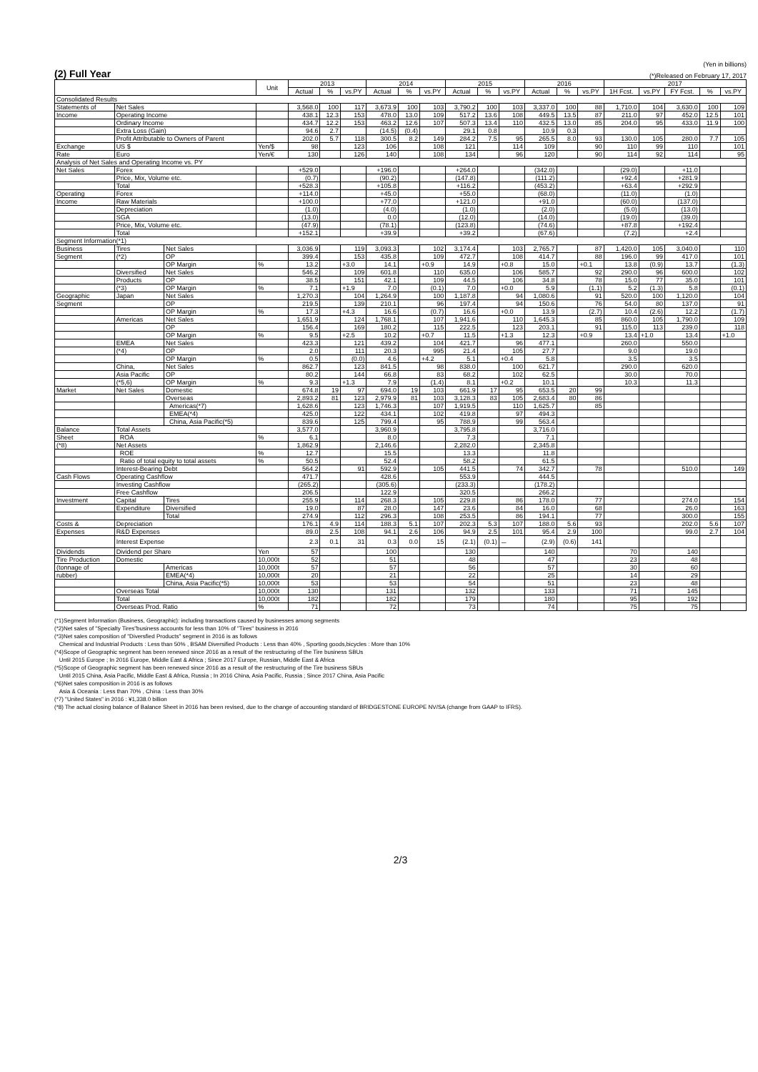(Yen in billions)
(2) Full Year (*)Released on February 17, 2017
| | | | Unit | 2013 | | | 2014 | | | 2015 | | | 2016 | | | 2017 | | | | |
| --- | --- | --- | --- | --- | --- | --- | --- | --- | --- | --- | --- | --- | --- | --- | --- | --- | --- | --- | --- | --- |
| | | | | Actual | % | vs.PY | Actual | % | vs.PY | Actual | % | vs.PY | Actual | % | vs.PY | 1H Fcst. | vs.PY | FY Fcst. | % | vs.PY |
| Consolidated Results | | | | | | | | | | | | | | | | | | | | |
| Statements of | Net Sales | | | 3,568.0 | 100 | 117 | 3,673.9 | 100 | 103 | 3,790.2 | 100 | 103 | 3,337.0 | 100 | 88 | 1,710.0 | 104 | 3,630.0 | 100 | 109 |
| Income | Operating Income | | | 438.1 | 12.3 | 153 | 478.0 | 13.0 | 109 | 517.2 | 13.6 | 108 | 449.5 | 13.5 | 87 | 211.0 | 97 | 452.0 | 12.5 | 101 |
| | Ordinary Income | | | 434.7 | 12.2 | 153 | 463.2 | 12.6 | 107 | 507.3 | 13.4 | 110 | 432.5 | 13.0 | 85 | 204.0 | 95 | 433.0 | 11.9 | 100 |
| | Extra Loss (Gain) | | | 94.6 | 2.7 | | (14.5) | (0.4) | | 29.1 | 0.8 | | 10.9 | 0.3 | | | | | | |
| | Profit Attributable to Owners of Parent | | | 202.0 | 5.7 | 118 | 300.5 | 8.2 | 149 | 284.2 | 7.5 | 95 | 265.5 | 8.0 | 93 | 130.0 | 105 | 280.0 | 7.7 | 105 |
| Exchange | US $ | | Yen/$ | 98 | | 123 | 106 | | 108 | 121 | | 114 | 109 | | 90 | 110 | 99 | 110 | | 101 |
| Rate | Euro | | Yen/€ | 130 | | 126 | 140 | | 108 | 134 | | 96 | 120 | | 90 | 114 | 92 | 114 | | 95 |
| Analysis of Net Sales and Operating Income vs. PY | | | | | | | | | | | | | | | | | | | | |
| Net Sales | Forex | | | +529.0 | | | +196.0 | | | +264.0 | | | (342.0) | | | (29.0) | | +11.0 | | |
| | Price, Mix, Volume etc. | | | (0.7) | | | (90.2) | | | (147.8) | | | (111.2) | | | +92.4 | | +281.9 | | |
| | Total | | | +528.3 | | | +105.8 | | | +116.2 | | | (453.2) | | | +63.4 | | +292.9 | | |
| Operating | Forex | | | +114.0 | | | +45.0 | | | +55.0 | | | (68.0) | | | (11.0) | | (1.0) | | |
| Income | Raw Materials | | | +100.0 | | | +77.0 | | | +121.0 | | | +91.0 | | | (60.0) | | (137.0) | | |
| | Depreciation | | | (1.0) | | | (4.0) | | | (1.0) | | | (2.0) | | | (5.0) | | (13.0) | | |
| | SGA | | | (13.0) | | | 0.0 | | | (12.0) | | | (14.0) | | | (19.0) | | (39.0) | | |
| | Price, Mix, Volume etc. | | | (47.9) | | | (78.1) | | | (123.8) | | | (74.6) | | | +87.8 | | +192.4 | | |
| | Total | | | +152.1 | | | +39.9 | | | +39.2 | | | (67.6) | | | (7.2) | | +2.4 | | |
| Segment Information(*1) | | | | | | | | | | | | | | | | | | | | |
| Business | Tires | Net Sales | | 3,036.9 | | 119 | 3,093.3 | | 102 | 3,174.4 | | 103 | 2,765.7 | | 87 | 1,420.0 | 105 | 3,040.0 | | 110 |
| Segment | (*2) | OP | | 399.4 | | 153 | 435.8 | | 109 | 472.7 | | 108 | 414.7 | | 88 | 196.0 | 99 | 417.0 | | 101 |
| | | OP Margin | % | 13.2 | | +3.0 | 14.1 | | +0.9 | 14.9 | | +0.8 | 15.0 | | +0.1 | 13.8 | (0.9) | 13.7 | | (1.3) |
| | Diversified | Net Sales | | 546.2 | | 109 | 601.8 | | 110 | 635.0 | | 106 | 585.7 | | 92 | 290.0 | 96 | 600.0 | | 102 |
| | Products | OP | | 38.5 | | 151 | 42.1 | | 109 | 44.5 | | 106 | 34.8 | | 78 | 15.0 | 77 | 35.0 | | 101 |
| | (*3) | OP Margin | % | 7.1 | | +1.9 | 7.0 | | (0.1) | 7.0 | | +0.0 | 5.9 | | (1.1) | 5.2 | (1.3) | 5.8 | | (0.1) |
| Geographic | Japan | Net Sales | | 1,270.3 | | 104 | 1,264.9 | | 100 | 1,187.8 | | 94 | 1,080.6 | | 91 | 520.0 | 100 | 1,120.0 | | 104 |
| Segment | | OP | | 219.5 | | 139 | 210.1 | | 96 | 197.4 | | 94 | 150.6 | | 76 | 54.0 | 80 | 137.0 | | 91 |
| | | OP Margin | % | 17.3 | | +4.3 | 16.6 | | (0.7) | 16.6 | | +0.0 | 13.9 | | (2.7) | 10.4 | (2.6) | 12.2 | | (1.7) |
| | Americas | Net Sales | | 1,651.9 | | 124 | 1,768.1 | | 107 | 1,941.6 | | 110 | 1,645.3 | | 85 | 860.0 | 105 | 1,790.0 | | 109 |
| | | OP | | 156.4 | | 169 | 180.2 | | 115 | 222.5 | | 123 | 203.1 | | 91 | 115.0 | 113 | 239.0 | | 118 |
| | | OP Margin | % | 9.5 | | +2.5 | 10.2 | | +0.7 | 11.5 | | +1.3 | 12.3 | | +0.9 | 13.4 | +1.0 | 13.4 | | +1.0 |
| | EMEA | Net Sales | | 423.3 | | 121 | 439.2 | | 104 | 421.7 | | 96 | 477.1 | | | 260.0 | | 550.0 | | |
| | (*4) | OP | | 2.0 | | 111 | 20.3 | | 995 | 21.4 | | 105 | 27.7 | | | 9.0 | | 19.0 | | |
| | | OP Margin | % | 0.5 | | (0.0) | 4.6 | | +4.2 | 5.1 | | +0.4 | 5.8 | | | 3.5 | | 3.5 | | |
| | China, | Net Sales | | 862.7 | | 123 | 841.5 | | 98 | 838.0 | | 100 | 621.7 | | | 290.0 | | 620.0 | | |
| | Asia Pacific | OP | | 80.2 | | 144 | 66.8 | | 83 | 68.2 | | 102 | 62.5 | | | 30.0 | | 70.0 | | |
| | (*5,6) | OP Margin | % | 9.3 | | +1.3 | 7.9 | | (1.4) | 8.1 | | +0.2 | 10.1 | | | 10.3 | | 11.3 | | |
| Market | Net Sales | Domestic | | 674.8 | 19 | 97 | 694.0 | 19 | 103 | 661.9 | 17 | 95 | 653.5 | 20 | 99 | | | | | |
| | | Overseas | | 2,893.2 | 81 | 123 | 2,979.9 | 81 | 103 | 3,128.3 | 83 | 105 | 2,683.4 | 80 | 86 | | | | | |
| | | Americas(*7) | | 1,628.6 | | 123 | 1,746.3 | | 107 | 1,919.5 | | 110 | 1,625.7 | | 85 | | | | | |
| | | EMEA(*4) | | 425.0 | | 122 | 434.1 | | 102 | 419.8 | | 97 | 494.3 | | | | | | | |
| | | China, Asia Pacific(*5) | | 839.6 | | 125 | 799.4 | | 95 | 788.9 | | 99 | 563.4 | | | | | | | |
| Balance | Total Assets | | | 3,577.0 | | | 3,960.9 | | | 3,795.8 | | | 3,716.0 | | | | | | | |
| Sheet | ROA | | % | 6.1 | | | 8.0 | | | 7.3 | | | 7.1 | | | | | | | |
| (*8) | Net Assets | | | 1,862.9 | | | 2,146.6 | | | 2,282.0 | | | 2,345.8 | | | | | | | |
| | ROE | | % | 12.7 | | | 15.5 | | | 13.3 | | | 11.8 | | | | | | | |
| | Ratio of total equity to total assets | | % | 50.5 | | | 52.4 | | | 58.2 | | | 61.5 | | | | | | | |
| | Interest-Bearing Debt | | | 564.2 | | 91 | 592.9 | | 105 | 441.5 | | 74 | 342.7 | | 78 | | | 510.0 | | 149 |
| Cash Flows | Operating Cashflow | | | 471.7 | | | 428.6 | | | 553.9 | | | 444.5 | | | | | | | |
| | Investing Cashflow | | | (265.2) | | | (305.6) | | | (233.3) | | | (178.2) | | | | | | | |
| | Free Cashflow | | | 206.5 | | | 122.9 | | | 320.5 | | | 266.2 | | | | | | | |
| Investment | Capital | Tires | | 255.9 | | 114 | 268.3 | | 105 | 229.8 | | 86 | 178.0 | | 77 | | | 274.0 | | 154 |
| | Expenditure | Diversified | | 19.0 | | 87 | 28.0 | | 147 | 23.6 | | 84 | 16.0 | | 68 | | | 26.0 | | 163 |
| | | Total | | 274.9 | | 112 | 296.3 | | 108 | 253.5 | | 86 | 194.1 | | 77 | | | 300.0 | | 155 |
| Costs & | Depreciation | | | 176.1 | 4.9 | 114 | 188.3 | 5.1 | 107 | 202.3 | 5.3 | 107 | 188.0 | 5.6 | 93 | | | 202.0 | 5.6 | 107 |
| Expenses | R&D Expenses | | | 89.0 | 2.5 | 108 | 94.1 | 2.6 | 106 | 94.9 | 2.5 | 101 | 95.4 | 2.9 | 100 | | | 99.0 | 2.7 | 104 |
| | Interest Expense | | | 2.3 | 0.1 | 31 | 0.3 | 0.0 | 15 | (2.1) | (0.1) | － | (2.9) | (0.6) | 141 | | | | | |
| Dividends | Dividend per Share | | Yen | 57 | | | 100 | | | 130 | | | 140 | | | 70 | | 140 | | |
| Tire Production | Domestic | | 10,000t | 52 | | | 51 | | | 48 | | | 47 | | | 23 | | 48 | | |
| (tonnage of | | Americas | 10,000t | 57 | | | 57 | | | 56 | | | 57 | | | 30 | | 60 | | |
| rubber) | | EMEA(*4) | 10,000t | 20 | | | 21 | | | 22 | | | 25 | | | 14 | | 29 | | |
| | | China, Asia Pacific(*5) | 10,000t | 53 | | | 53 | | | 54 | | | 51 | | | 23 | | 48 | | |
| | Overseas Total | | 10,000t | 130 | | | 131 | | | 132 | | | 133 | | | 71 | | 145 | | |
| | Total | | 10,000t | 182 | | | 182 | | | 179 | | | 180 | | | 95 | | 192 | | |
| | Overseas Prod. Ratio | | % | 71 | | | 72 | | | 73 | | | 74 | | | 75 | | 75 | | |
(*1)Segment Information (Business, Geographic): including transactions caused by businesses among segments
(*2)Net sales of "Specialty Tires"business accounts for less than 10% of "Tires" business in 2016
(*3)Net sales composition of "Diversfied Products" segment in 2016 is as follows
Chemical and Industrial Products : Less than 50% , BSAM Diversified Products : Less than 40% , Sporting goods,bicycles : More than 10%
(*4)Scope of Geographic segment has been renewed since 2016 as a result of the restructuring of the Tire business SBUs
Until 2015 Europe ; In 2016 Europe, Middle East & Africa ; Since 2017 Europe, Russian, Middle East & Africa
(*5)Scope of Geographic segment has been renewed since 2016 as a result of the restructuring of the Tire business SBUs
Until 2015 China, Asia Pacific, Middle East & Africa, Russia ; In 2016 China, Asia Pacific, Russia ; Since 2017 China, Asia Pacific
(*6)Net sales composition in 2016 is as follows
Asia & Oceania : Less than 70% , China : Less than 30%
(*7) "United States" in 2016 : ¥1,338.0 billion
(*8) The actual closing balance of Balance Sheet in 2016 has been revised, due to the change of accounting standard of BRIDGESTONE EUROPE NV/SA (change from GAAP to IFRS).
2/3